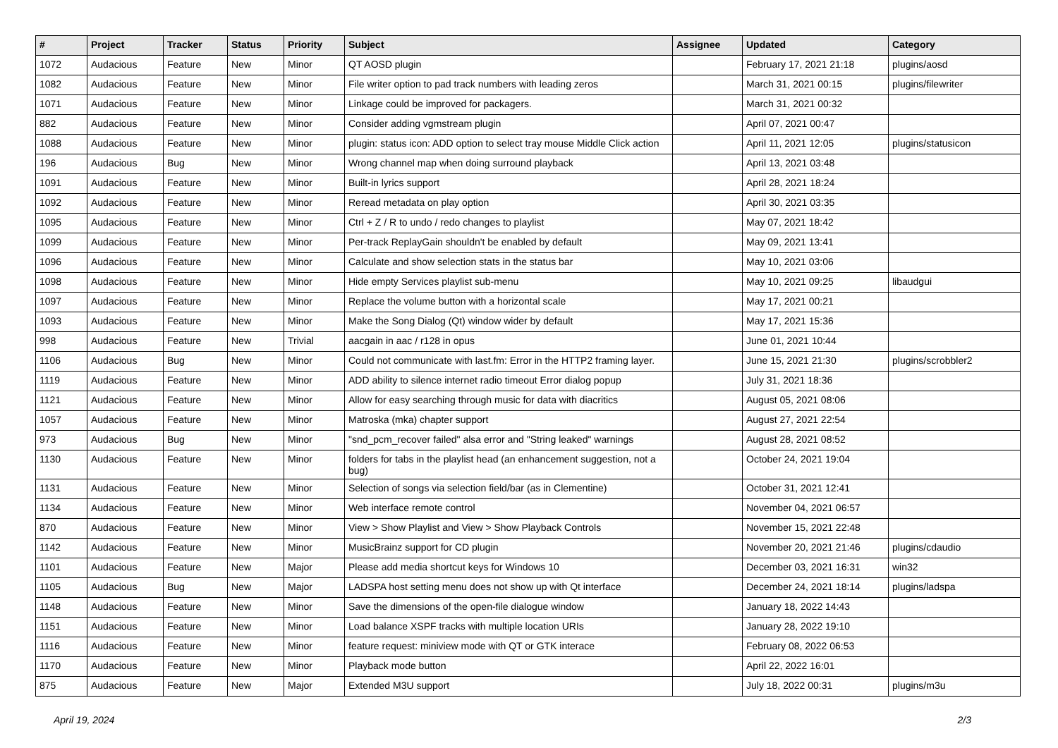| # | Project | Tracker | Status | Priority | Subject | Assignee | Updated | Category |
| --- | --- | --- | --- | --- | --- | --- | --- | --- |
| 1072 | Audacious | Feature | New | Minor | QT AOSD plugin | | February 17, 2021 21:18 | plugins/aosd |
| 1082 | Audacious | Feature | New | Minor | File writer option to pad track numbers with leading zeros | | March 31, 2021 00:15 | plugins/filewriter |
| 1071 | Audacious | Feature | New | Minor | Linkage could be improved for packagers. | | March 31, 2021 00:32 | |
| 882 | Audacious | Feature | New | Minor | Consider adding vgmstream plugin | | April 07, 2021 00:47 | |
| 1088 | Audacious | Feature | New | Minor | plugin: status icon: ADD option to select tray mouse Middle Click action | | April 11, 2021 12:05 | plugins/statusicon |
| 196 | Audacious | Bug | New | Minor | Wrong channel map when doing surround playback | | April 13, 2021 03:48 | |
| 1091 | Audacious | Feature | New | Minor | Built-in lyrics support | | April 28, 2021 18:24 | |
| 1092 | Audacious | Feature | New | Minor | Reread metadata on play option | | April 30, 2021 03:35 | |
| 1095 | Audacious | Feature | New | Minor | Ctrl + Z / R to undo / redo changes to playlist | | May 07, 2021 18:42 | |
| 1099 | Audacious | Feature | New | Minor | Per-track ReplayGain shouldn't be enabled by default | | May 09, 2021 13:41 | |
| 1096 | Audacious | Feature | New | Minor | Calculate and show selection stats in the status bar | | May 10, 2021 03:06 | |
| 1098 | Audacious | Feature | New | Minor | Hide empty Services playlist sub-menu | | May 10, 2021 09:25 | libaudgui |
| 1097 | Audacious | Feature | New | Minor | Replace the volume button with a horizontal scale | | May 17, 2021 00:21 | |
| 1093 | Audacious | Feature | New | Minor | Make the Song Dialog (Qt) window wider by default | | May 17, 2021 15:36 | |
| 998 | Audacious | Feature | New | Trivial | aacgain in aac / r128 in opus | | June 01, 2021 10:44 | |
| 1106 | Audacious | Bug | New | Minor | Could not communicate with last.fm: Error in the HTTP2 framing layer. | | June 15, 2021 21:30 | plugins/scrobbler2 |
| 1119 | Audacious | Feature | New | Minor | ADD ability to silence internet radio timeout Error dialog popup | | July 31, 2021 18:36 | |
| 1121 | Audacious | Feature | New | Minor | Allow for easy searching through music for data with diacritics | | August 05, 2021 08:06 | |
| 1057 | Audacious | Feature | New | Minor | Matroska (mka) chapter support | | August 27, 2021 22:54 | |
| 973 | Audacious | Bug | New | Minor | "snd_pcm_recover failed" alsa error and "String leaked" warnings | | August 28, 2021 08:52 | |
| 1130 | Audacious | Feature | New | Minor | folders for tabs in the playlist head (an enhancement suggestion, not a bug) | | October 24, 2021 19:04 | |
| 1131 | Audacious | Feature | New | Minor | Selection of songs via selection field/bar (as in Clementine) | | October 31, 2021 12:41 | |
| 1134 | Audacious | Feature | New | Minor | Web interface remote control | | November 04, 2021 06:57 | |
| 870 | Audacious | Feature | New | Minor | View > Show Playlist and View > Show Playback Controls | | November 15, 2021 22:48 | |
| 1142 | Audacious | Feature | New | Minor | MusicBrainz support for CD plugin | | November 20, 2021 21:46 | plugins/cdaudio |
| 1101 | Audacious | Feature | New | Major | Please add media shortcut keys for Windows 10 | | December 03, 2021 16:31 | win32 |
| 1105 | Audacious | Bug | New | Major | LADSPA host setting menu does not show up with Qt interface | | December 24, 2021 18:14 | plugins/ladspa |
| 1148 | Audacious | Feature | New | Minor | Save the dimensions of the open-file dialogue window | | January 18, 2022 14:43 | |
| 1151 | Audacious | Feature | New | Minor | Load balance XSPF tracks with multiple location URIs | | January 28, 2022 19:10 | |
| 1116 | Audacious | Feature | New | Minor | feature request: miniview mode with QT or GTK interace | | February 08, 2022 06:53 | |
| 1170 | Audacious | Feature | New | Minor | Playback mode button | | April 22, 2022 16:01 | |
| 875 | Audacious | Feature | New | Major | Extended M3U support | | July 18, 2022 00:31 | plugins/m3u |
April 19, 2024 2/3